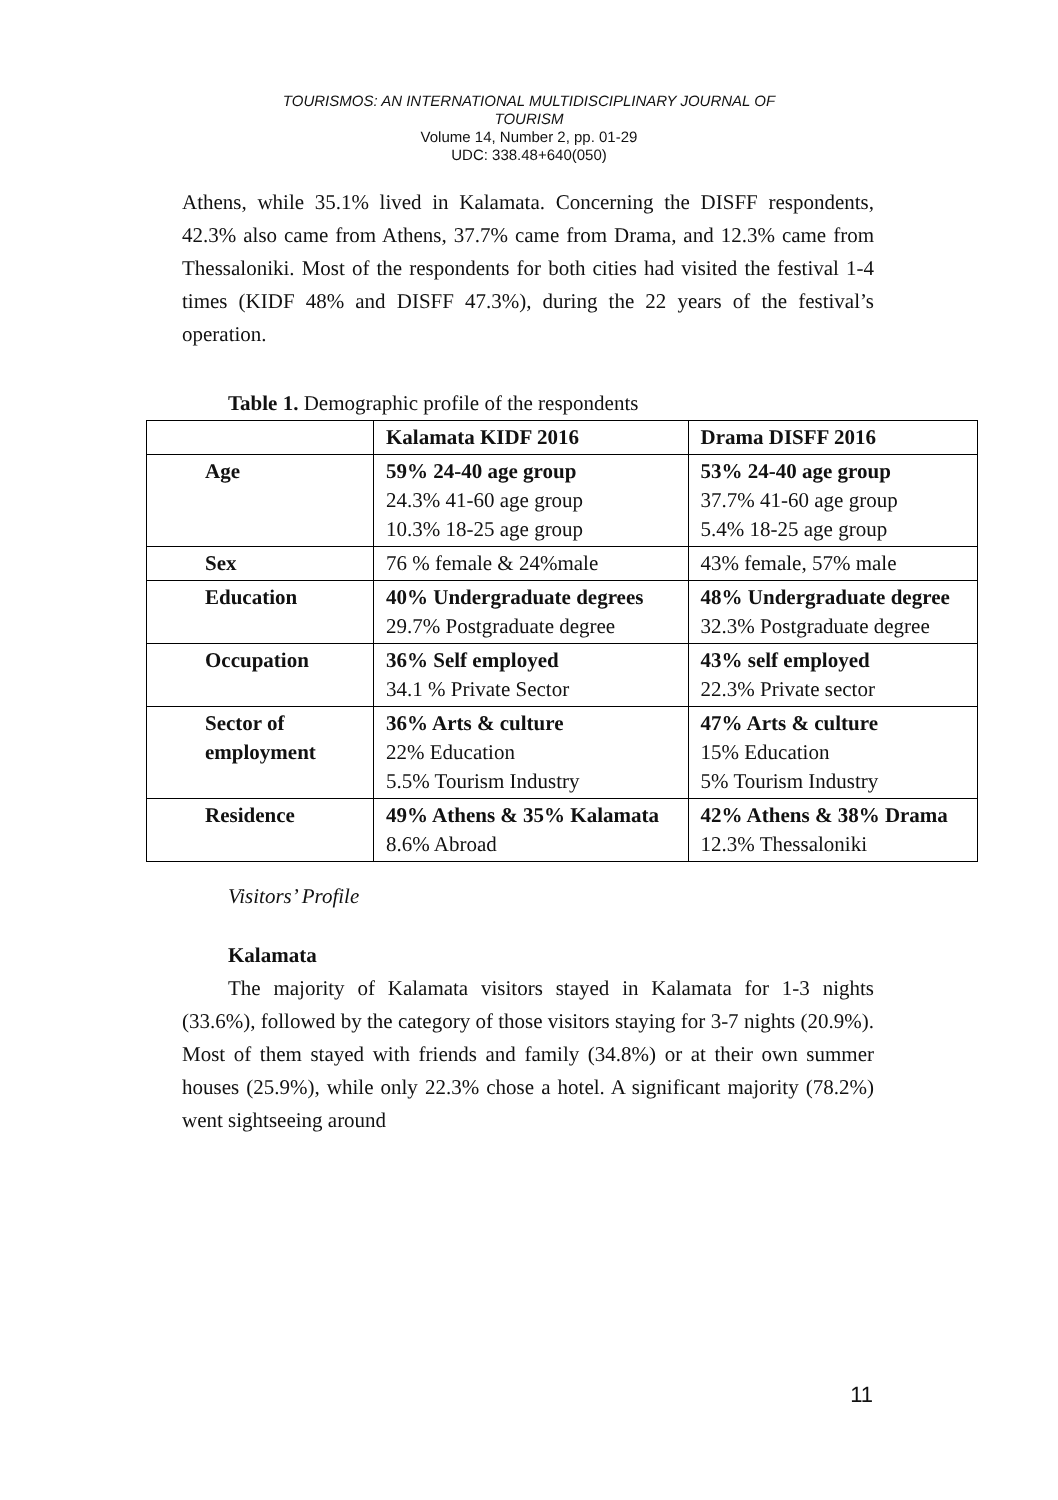TOURISMOS: AN INTERNATIONAL MULTIDISCIPLINARY JOURNAL OF
TOURISM
Volume 14, Number 2, pp. 01-29
UDC: 338.48+640(050)
Athens, while 35.1% lived in Kalamata. Concerning the DISFF respondents, 42.3% also came from Athens, 37.7% came from Drama, and 12.3% came from Thessaloniki. Most of the respondents for both cities had visited the festival 1-4 times (KIDF 48% and DISFF 47.3%), during the 22 years of the festival’s operation.
Table 1. Demographic profile of the respondents
| | Kalamata KIDF 2016 | Drama DISFF 2016 |
| --- | --- | --- |
| Age | 59% 24-40 age group 24.3% 41-60 age group 10.3% 18-25 age group | 53% 24-40 age group 37.7% 41-60 age group 5.4% 18-25 age group |
| Sex | 76 % female & 24%male | 43% female, 57% male |
| Education | 40% Undergraduate degrees 29.7% Postgraduate degree | 48% Undergraduate degree 32.3% Postgraduate degree |
| Occupation | 36% Self employed 34.1 % Private Sector | 43% self employed 22.3% Private sector |
| Sector of employment | 36% Arts & culture 22% Education 5.5% Tourism Industry | 47% Arts & culture 15% Education 5% Tourism Industry |
| Residence | 49% Athens & 35% Kalamata 8.6% Abroad | 42% Athens & 38% Drama 12.3% Thessaloniki |
Visitors’ Profile
Kalamata
The majority of Kalamata visitors stayed in Kalamata for 1-3 nights (33.6%), followed by the category of those visitors staying for 3-7 nights (20.9%). Most of them stayed with friends and family (34.8%) or at their own summer houses (25.9%), while only 22.3% chose a hotel. A significant majority (78.2%) went sightseeing around
11